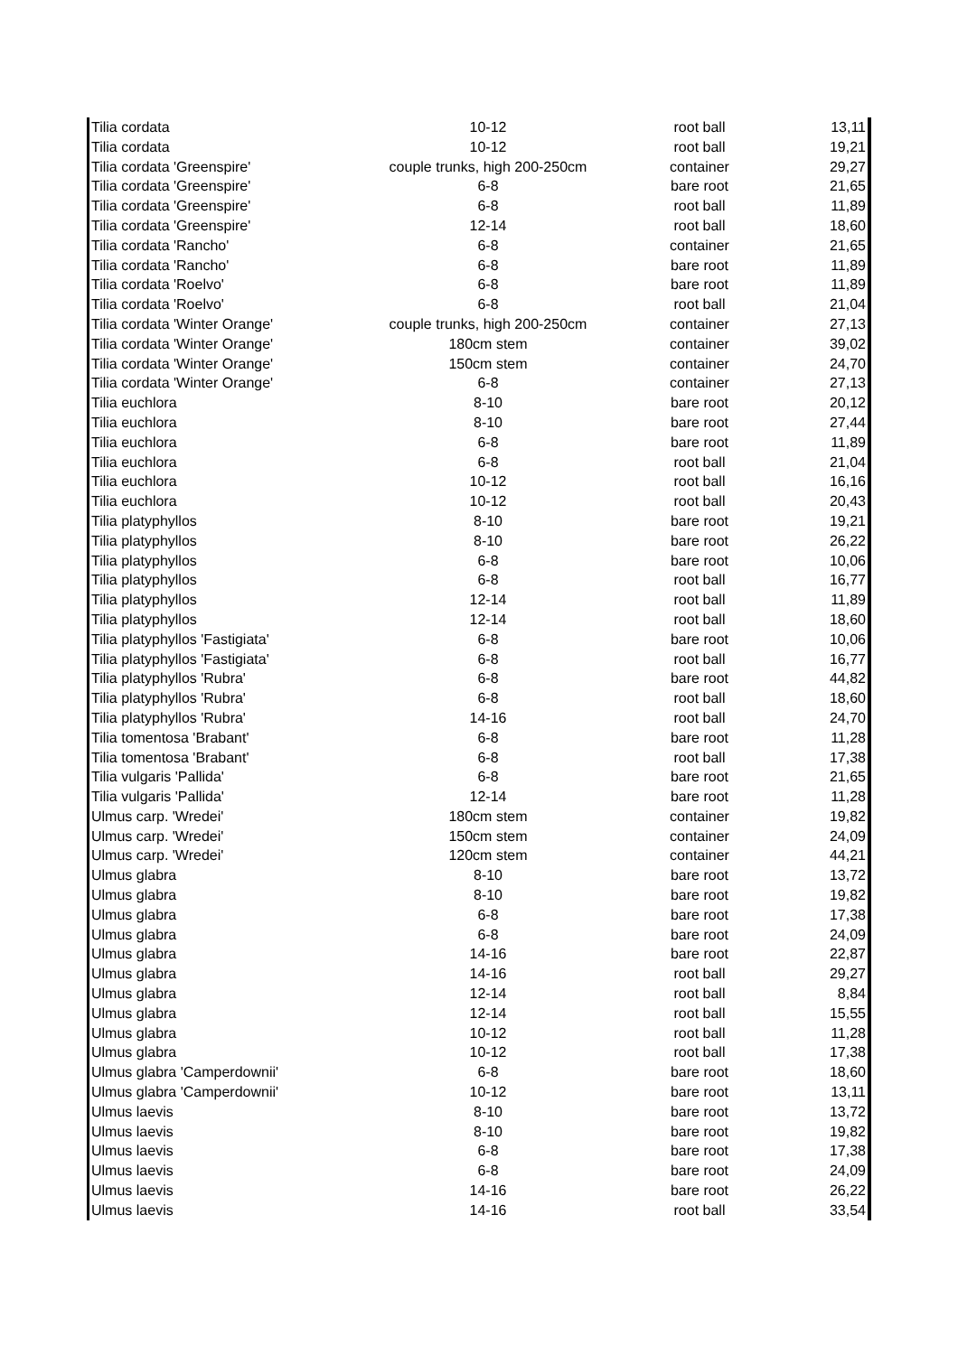| Tilia cordata | 10-12 | root ball | 13,11 |
| Tilia cordata | 10-12 | root ball | 19,21 |
| Tilia cordata 'Greenspire' | couple trunks, high 200-250cm | container | 29,27 |
| Tilia cordata 'Greenspire' | 6-8 | bare root | 21,65 |
| Tilia cordata 'Greenspire' | 6-8 | root ball | 11,89 |
| Tilia cordata 'Greenspire' | 12-14 | root ball | 18,60 |
| Tilia cordata 'Rancho' | 6-8 | container | 21,65 |
| Tilia cordata 'Rancho' | 6-8 | bare root | 11,89 |
| Tilia cordata 'Roelvo' | 6-8 | bare root | 11,89 |
| Tilia cordata 'Roelvo' | 6-8 | root ball | 21,04 |
| Tilia cordata 'Winter Orange' | couple trunks, high 200-250cm | container | 27,13 |
| Tilia cordata 'Winter Orange' | 180cm stem | container | 39,02 |
| Tilia cordata 'Winter Orange' | 150cm stem | container | 24,70 |
| Tilia cordata 'Winter Orange' | 6-8 | container | 27,13 |
| Tilia euchlora | 8-10 | bare root | 20,12 |
| Tilia euchlora | 8-10 | bare root | 27,44 |
| Tilia euchlora | 6-8 | bare root | 11,89 |
| Tilia euchlora | 6-8 | root ball | 21,04 |
| Tilia euchlora | 10-12 | root ball | 16,16 |
| Tilia euchlora | 10-12 | root ball | 20,43 |
| Tilia platyphyllos | 8-10 | bare root | 19,21 |
| Tilia platyphyllos | 8-10 | bare root | 26,22 |
| Tilia platyphyllos | 6-8 | bare root | 10,06 |
| Tilia platyphyllos | 6-8 | root ball | 16,77 |
| Tilia platyphyllos | 12-14 | root ball | 11,89 |
| Tilia platyphyllos | 12-14 | root ball | 18,60 |
| Tilia platyphyllos 'Fastigiata' | 6-8 | bare root | 10,06 |
| Tilia platyphyllos 'Fastigiata' | 6-8 | root ball | 16,77 |
| Tilia platyphyllos 'Rubra' | 6-8 | bare root | 44,82 |
| Tilia platyphyllos 'Rubra' | 6-8 | root ball | 18,60 |
| Tilia platyphyllos 'Rubra' | 14-16 | root ball | 24,70 |
| Tilia tomentosa 'Brabant' | 6-8 | bare root | 11,28 |
| Tilia tomentosa 'Brabant' | 6-8 | root ball | 17,38 |
| Tilia vulgaris 'Pallida' | 6-8 | bare root | 21,65 |
| Tilia vulgaris 'Pallida' | 12-14 | bare root | 11,28 |
| Ulmus carp. 'Wredei' | 180cm stem | container | 19,82 |
| Ulmus carp. 'Wredei' | 150cm stem | container | 24,09 |
| Ulmus carp. 'Wredei' | 120cm stem | container | 44,21 |
| Ulmus glabra | 8-10 | bare root | 13,72 |
| Ulmus glabra | 8-10 | bare root | 19,82 |
| Ulmus glabra | 6-8 | bare root | 17,38 |
| Ulmus glabra | 6-8 | bare root | 24,09 |
| Ulmus glabra | 14-16 | bare root | 22,87 |
| Ulmus glabra | 14-16 | root ball | 29,27 |
| Ulmus glabra | 12-14 | root ball | 8,84 |
| Ulmus glabra | 12-14 | root ball | 15,55 |
| Ulmus glabra | 10-12 | root ball | 11,28 |
| Ulmus glabra | 10-12 | root ball | 17,38 |
| Ulmus glabra 'Camperdownii' | 6-8 | bare root | 18,60 |
| Ulmus glabra 'Camperdownii' | 10-12 | bare root | 13,11 |
| Ulmus laevis | 8-10 | bare root | 13,72 |
| Ulmus laevis | 8-10 | bare root | 19,82 |
| Ulmus laevis | 6-8 | bare root | 17,38 |
| Ulmus laevis | 6-8 | bare root | 24,09 |
| Ulmus laevis | 14-16 | bare root | 26,22 |
| Ulmus laevis | 14-16 | root ball | 33,54 |